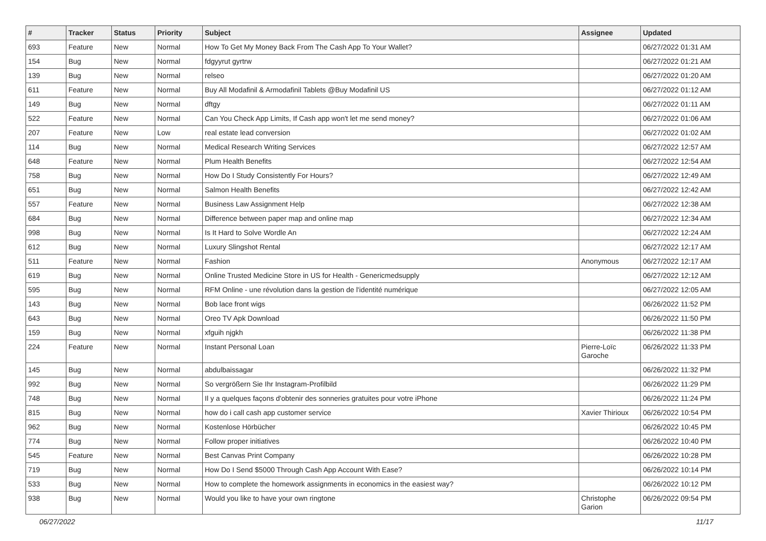| # | Tracker | Status | Priority | Subject | Assignee | Updated |
| --- | --- | --- | --- | --- | --- | --- |
| 693 | Feature | New | Normal | How To Get My Money Back From The Cash App To Your Wallet? | | 06/27/2022 01:31 AM |
| 154 | Bug | New | Normal | fdgyyrut gyrtrw | | 06/27/2022 01:21 AM |
| 139 | Bug | New | Normal | relseo | | 06/27/2022 01:20 AM |
| 611 | Feature | New | Normal | Buy All Modafinil & Armodafinil Tablets @Buy Modafinil US | | 06/27/2022 01:12 AM |
| 149 | Bug | New | Normal | dftgy | | 06/27/2022 01:11 AM |
| 522 | Feature | New | Normal | Can You Check App Limits, If Cash app won't let me send money? | | 06/27/2022 01:06 AM |
| 207 | Feature | New | Low | real estate lead conversion | | 06/27/2022 01:02 AM |
| 114 | Bug | New | Normal | Medical Research Writing Services | | 06/27/2022 12:57 AM |
| 648 | Feature | New | Normal | Plum Health Benefits | | 06/27/2022 12:54 AM |
| 758 | Bug | New | Normal | How Do I Study Consistently For Hours? | | 06/27/2022 12:49 AM |
| 651 | Bug | New | Normal | Salmon Health Benefits | | 06/27/2022 12:42 AM |
| 557 | Feature | New | Normal | Business Law Assignment Help | | 06/27/2022 12:38 AM |
| 684 | Bug | New | Normal | Difference between paper map and online map | | 06/27/2022 12:34 AM |
| 998 | Bug | New | Normal | Is It Hard to Solve Wordle An | | 06/27/2022 12:24 AM |
| 612 | Bug | New | Normal | Luxury Slingshot Rental | | 06/27/2022 12:17 AM |
| 511 | Feature | New | Normal | Fashion | Anonymous | 06/27/2022 12:17 AM |
| 619 | Bug | New | Normal | Online Trusted Medicine Store in US for Health - Genericmedsupply | | 06/27/2022 12:12 AM |
| 595 | Bug | New | Normal | RFM Online - une révolution dans la gestion de l'identité numérique | | 06/27/2022 12:05 AM |
| 143 | Bug | New | Normal | Bob lace front wigs | | 06/26/2022 11:52 PM |
| 643 | Bug | New | Normal | Oreo TV Apk Download | | 06/26/2022 11:50 PM |
| 159 | Bug | New | Normal | xfguih njgkh | | 06/26/2022 11:38 PM |
| 224 | Feature | New | Normal | Instant Personal Loan | Pierre-Loïc Garoche | 06/26/2022 11:33 PM |
| 145 | Bug | New | Normal | abdulbaissagar | | 06/26/2022 11:32 PM |
| 992 | Bug | New | Normal | So vergrößern Sie Ihr Instagram-Profilbild | | 06/26/2022 11:29 PM |
| 748 | Bug | New | Normal | Il y a quelques façons d'obtenir des sonneries gratuites pour votre iPhone | | 06/26/2022 11:24 PM |
| 815 | Bug | New | Normal | how do i call cash app customer service | Xavier Thirioux | 06/26/2022 10:54 PM |
| 962 | Bug | New | Normal | Kostenlose Hörbücher | | 06/26/2022 10:45 PM |
| 774 | Bug | New | Normal | Follow proper initiatives | | 06/26/2022 10:40 PM |
| 545 | Feature | New | Normal | Best Canvas Print Company | | 06/26/2022 10:28 PM |
| 719 | Bug | New | Normal | How Do I Send $5000 Through Cash App Account With Ease? | | 06/26/2022 10:14 PM |
| 533 | Bug | New | Normal | How to complete the homework assignments in economics in the easiest way? | | 06/26/2022 10:12 PM |
| 938 | Bug | New | Normal | Would you like to have your own ringtone | Christophe Garion | 06/26/2022 09:54 PM |
06/27/2022 11/17